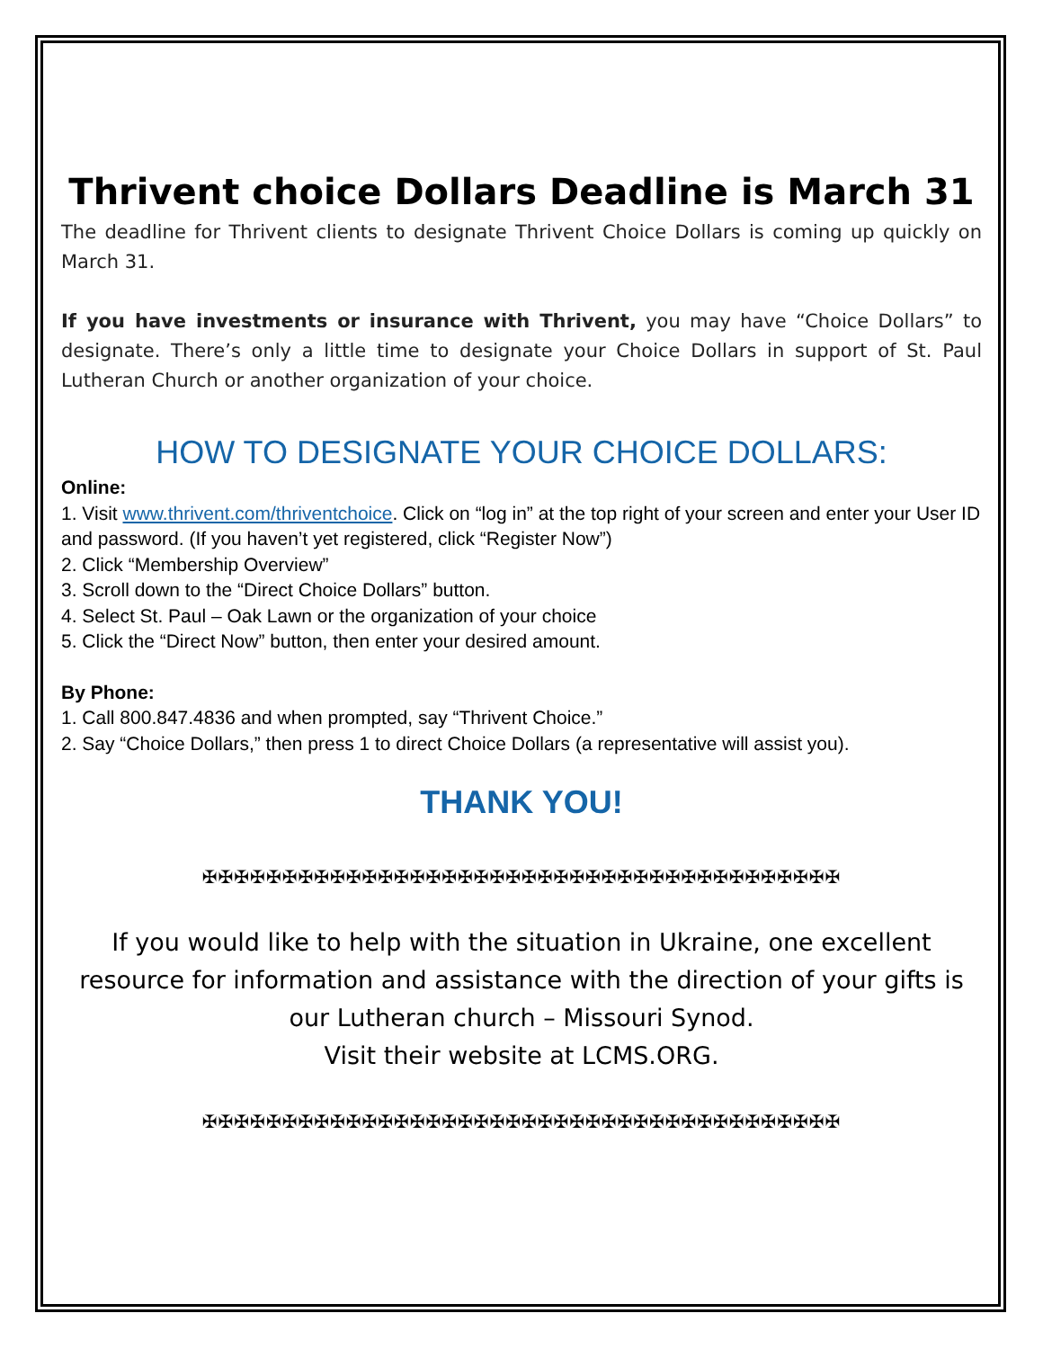Thrivent choice Dollars Deadline is March 31
The deadline for Thrivent clients to designate Thrivent Choice Dollars is coming up quickly on March 31.
If you have investments or insurance with Thrivent, you may have “Choice Dollars” to designate. There’s only a little time to designate your Choice Dollars in support of St. Paul Lutheran Church or another organization of your choice.
HOW TO DESIGNATE YOUR CHOICE DOLLARS:
Online:
1. Visit www.thrivent.com/thriventchoice. Click on “log in” at the top right of your screen and enter your User ID and password. (If you haven’t yet registered, click “Register Now”)
2. Click “Membership Overview”
3. Scroll down to the “Direct Choice Dollars” button.
4. Select St. Paul – Oak Lawn or the organization of your choice
5. Click the “Direct Now” button, then enter your desired amount.
By Phone:
1. Call 800.847.4836 and when prompted, say “Thrivent Choice.”
2. Say “Choice Dollars,” then press 1 to direct Choice Dollars (a representative will assist you).
THANK YOU!
✠✠✠✠✠✠✠✠✠✠✠✠✠✠✠✠✠✠✠✠✠✠✠✠✠✠✠✠✠✠✠✠✠✠✠✠✠✠✠✠
If you would like to help with the situation in Ukraine, one excellent resource for information and assistance with the direction of your gifts is our Lutheran church – Missouri Synod.
Visit their website at LCMS.ORG.
✠✠✠✠✠✠✠✠✠✠✠✠✠✠✠✠✠✠✠✠✠✠✠✠✠✠✠✠✠✠✠✠✠✠✠✠✠✠✠✠